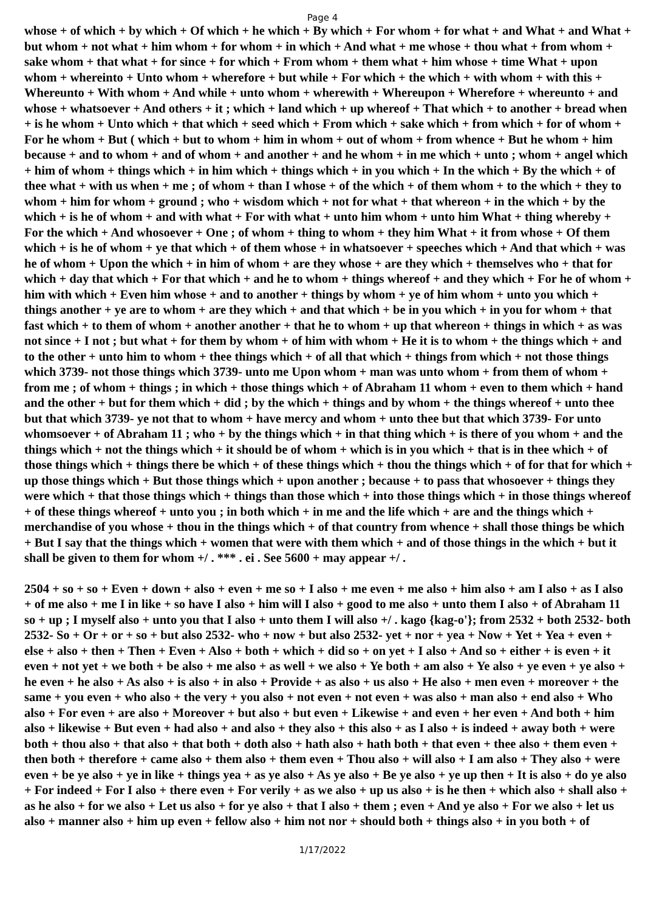Page 4
whose + of which + by which + Of which + he which + By which + For whom + for what + and What + and What + but whom + not what + him whom + for whom + in which + And what + me whose + thou what + from whom + sake whom + that what + for since + for which + From whom + them what + him whose + time What + upon whom + whereinto + Unto whom + wherefore + but while + For which + the which + with whom + with this + Whereunto + With whom + And while + unto whom + wherewith + Whereupon + Wherefore + whereunto + and whose + whatsoever + And others + it ; which + land which + up whereof + That which + to another + bread when + is he whom + Unto which + that which + seed which + From which + sake which + from which + for of whom + For he whom + But ( which + but to whom + him in whom + out of whom + from whence + But he whom + him because + and to whom + and of whom + and another + and he whom + in me which + unto ; whom + angel which + him of whom + things which + in him which + things which + in you which + In the which + By the which + of thee what + with us when + me ; of whom + than I whose + of the which + of them whom + to the which + they to whom + him for whom + ground ; who + wisdom which + not for what + that whereon + in the which + by the which + is he of whom + and with what + For with what + unto him whom + unto him What + thing whereby + For the which + And whosoever + One ; of whom + thing to whom + they him What + it from whose + Of them which + is he of whom + ye that which + of them whose + in whatsoever + speeches which + And that which + was he of whom + Upon the which + in him of whom + are they whose + are they which + themselves who + that for which + day that which + For that which + and he to whom + things whereof + and they which + For he of whom + him with which + Even him whose + and to another + things by whom + ye of him whom + unto you which + things another + ye are to whom + are they which + and that which + be in you which + in you for whom + that fast which + to them of whom + another another + that he to whom + up that whereon + things in which + as was not since + I not ; but what + for them by whom + of him with whom + He it is to whom + the things which + and to the other + unto him to whom + thee things which + of all that which + things from which + not those things which 3739- not those things which 3739- unto me Upon whom + man was unto whom + from them of whom + from me ; of whom + things ; in which + those things which + of Abraham 11 whom + even to them which + hand and the other + but for them which + did ; by the which + things and by whom + the things whereof + unto thee but that which 3739- ye not that to whom + have mercy and whom + unto thee but that which 3739- For unto whomsoever + of Abraham 11 ; who + by the things which + in that thing which + is there of you whom + and the things which + not the things which + it should be of whom + which is in you which + that is in thee which + of those things which + things there be which + of these things which + thou the things which + of for that for which + up those things which + But those things which + upon another ; because + to pass that whosoever + things they were which + that those things which + things than those which + into those things which + in those things whereof + of these things whereof + unto you ; in both which + in me and the life which + are and the things which + merchandise of you whose + thou in the things which + of that country from whence + shall those things be which + But I say that the things which + women that were with them which + and of those things in the which + but it shall be given to them for whom +/ . *** . ei . See 5600 + may appear +/ .
2504 + so + so + Even + down + also + even + me so + I also + me even + me also + him also + am I also + as I also + of me also + me I in like + so have I also + him will I also + good to me also + unto them I also + of Abraham 11 so + up ; I myself also + unto you that I also + unto them I will also +/ . kago {kag-o'}; from 2532 + both 2532- both 2532- So + Or + or + so + but also 2532- who + now + but also 2532- yet + nor + yea + Now + Yet + Yea + even + else + also + then + Then + Even + Also + both + which + did so + on yet + I also + And so + either + is even + it even + not yet + we both + be also + me also + as well + we also + Ye both + am also + Ye also + ye even + ye also + he even + he also + As also + is also + in also + Provide + as also + us also + He also + men even + moreover + the same + you even + who also + the very + you also + not even + not even + was also + man also + end also + Who also + For even + are also + Moreover + but also + but even + Likewise + and even + her even + And both + him also + likewise + But even + had also + and also + they also + this also + as I also + is indeed + away both + were both + thou also + that also + that both + doth also + hath also + hath both + that even + thee also + them even + then both + therefore + came also + them also + them even + Thou also + will also + I am also + They also + were even + be ye also + ye in like + things yea + as ye also + As ye also + Be ye also + ye up then + It is also + do ye also + For indeed + For I also + there even + For verily + as we also + up us also + is he then + which also + shall also + as he also + for we also + Let us also + for ye also + that I also + them ; even + And ye also + For we also + let us also + manner also + him up even + fellow also + him not nor + should both + things also + in you both + of
1/17/2022